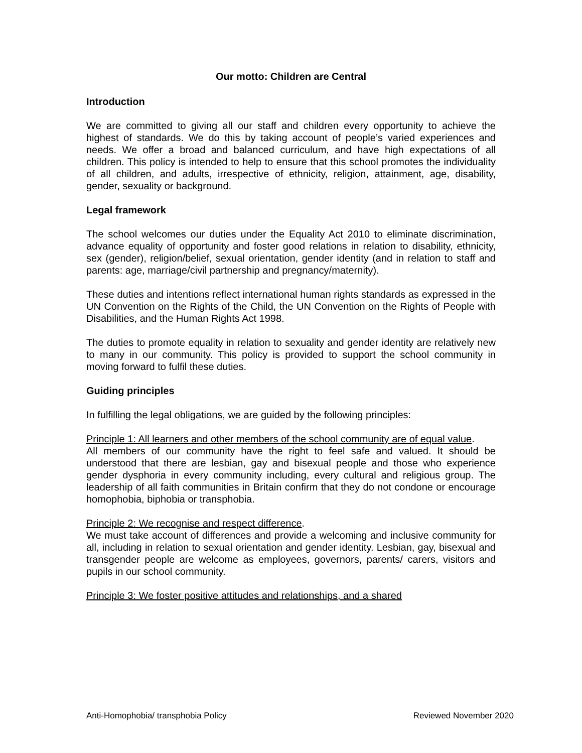Our motto: Children are Central
Introduction
We are committed to giving all our staff and children every opportunity to achieve the highest of standards. We do this by taking account of people’s varied experiences and needs. We offer a broad and balanced curriculum, and have high expectations of all children. This policy is intended to help to ensure that this school promotes the individuality of all children, and adults, irrespective of ethnicity, religion, attainment, age, disability, gender, sexuality or background.
Legal framework
The school welcomes our duties under the Equality Act 2010 to eliminate discrimination, advance equality of opportunity and foster good relations in relation to disability, ethnicity, sex (gender), religion/belief, sexual orientation, gender identity (and in relation to staff and parents: age, marriage/civil partnership and pregnancy/maternity).
These duties and intentions reflect international human rights standards as expressed in the UN Convention on the Rights of the Child, the UN Convention on the Rights of People with Disabilities, and the Human Rights Act 1998.
The duties to promote equality in relation to sexuality and gender identity are relatively new to many in our community. This policy is provided to support the school community in moving forward to fulfil these duties.
Guiding principles
In fulfilling the legal obligations, we are guided by the following principles:
Principle 1: All learners and other members of the school community are of equal value.
All members of our community have the right to feel safe and valued. It should be understood that there are lesbian, gay and bisexual people and those who experience gender dysphoria in every community including, every cultural and religious group. The leadership of all faith communities in Britain confirm that they do not condone or encourage homophobia, biphobia or transphobia.
Principle 2: We recognise and respect difference.
We must take account of differences and provide a welcoming and inclusive community for all, including in relation to sexual orientation and gender identity. Lesbian, gay, bisexual and transgender people are welcome as employees, governors, parents/ carers, visitors and pupils in our school community.
Principle 3: We foster positive attitudes and relationships, and a shared
Anti-Homophobia/ transphobia Policy Reviewed November 2020